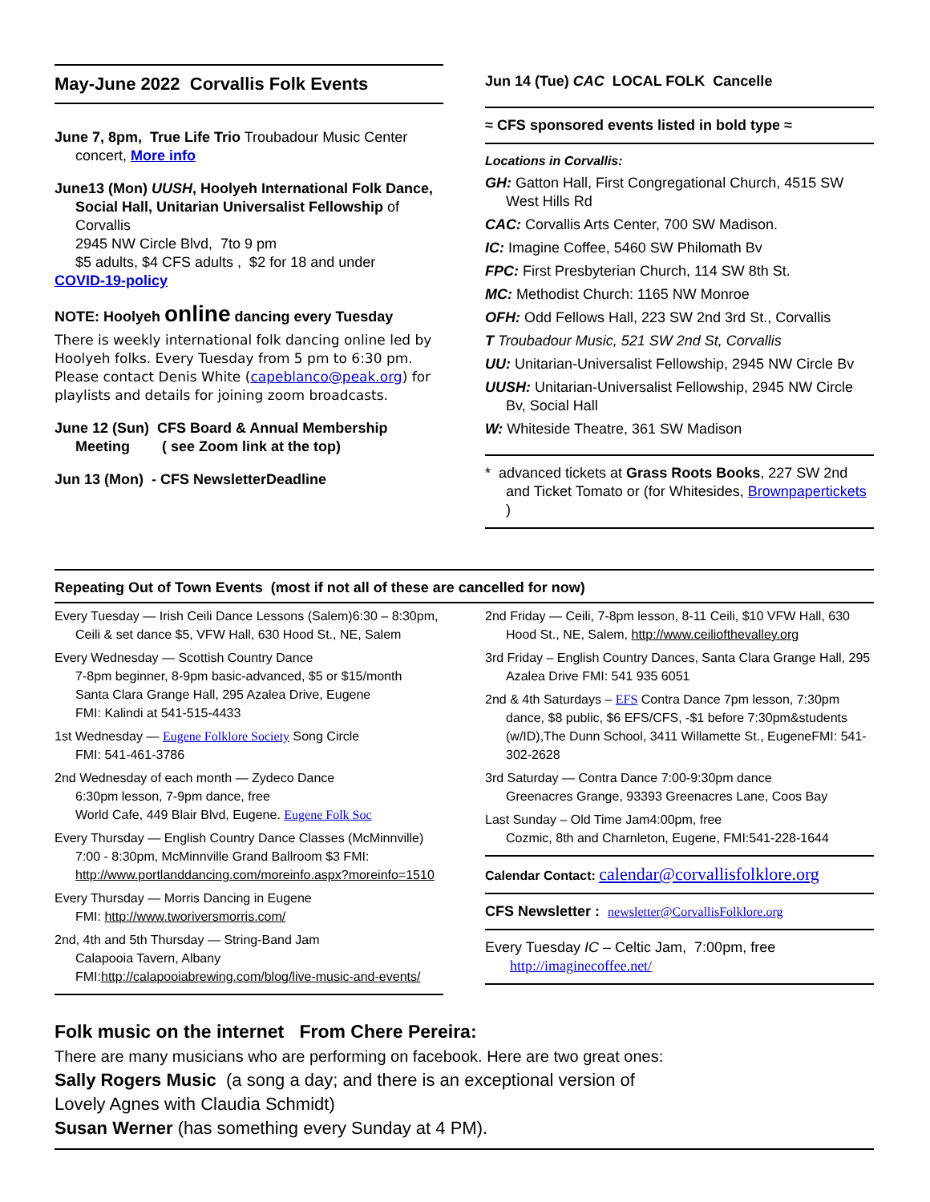May-June 2022 Corvallis Folk Events
June 7, 8pm, True Life Trio Troubadour Music Center concert, More info
June13 (Mon) UUSH, Hoolyeh International Folk Dance, Social Hall, Unitarian Universalist Fellowship of Corvallis
2945 NW Circle Blvd, 7to 9 pm
$5 adults, $4 CFS adults , $2 for 18 and under
COVID-19-policy
NOTE: Hoolyeh online dancing every Tuesday
There is weekly international folk dancing online led by Hoolyeh folks. Every Tuesday from 5 pm to 6:30 pm. Please contact Denis White (capeblanco@peak.org) for playlists and details for joining zoom broadcasts.
June 12 (Sun) CFS Board & Annual Membership Meeting ( see Zoom link at the top)
Jun 13 (Mon) - CFS NewsletterDeadline
Jun 14 (Tue) CAC LOCAL FOLK Cancelle
≈ CFS sponsored events listed in bold type ≈
Locations in Corvallis:
GH: Gatton Hall, First Congregational Church, 4515 SW West Hills Rd
CAC: Corvallis Arts Center, 700 SW Madison.
IC: Imagine Coffee, 5460 SW Philomath Bv
FPC: First Presbyterian Church, 114 SW 8th St.
MC: Methodist Church: 1165 NW Monroe
OFH: Odd Fellows Hall, 223 SW 2nd 3rd St., Corvallis
T Troubadour Music, 521 SW 2nd St, Corvallis
UU: Unitarian-Universalist Fellowship, 2945 NW Circle Bv
UUSH: Unitarian-Universalist Fellowship, 2945 NW Circle Bv, Social Hall
W: Whiteside Theatre, 361 SW Madison
* advanced tickets at Grass Roots Books, 227 SW 2nd and Ticket Tomato or (for Whitesides, Brownpapertickets )
Repeating Out of Town Events (most if not all of these are cancelled for now)
Every Tuesday — Irish Ceili Dance Lessons (Salem)6:30 – 8:30pm, Ceili & set dance $5, VFW Hall, 630 Hood St., NE, Salem
Every Wednesday — Scottish Country Dance
7-8pm beginner, 8-9pm basic-advanced, $5 or $15/month
Santa Clara Grange Hall, 295 Azalea Drive, Eugene
FMI: Kalindi at 541-515-4433
1st Wednesday — Eugene Folklore Society Song Circle
FMI: 541-461-3786
2nd Wednesday of each month — Zydeco Dance
6:30pm lesson, 7-9pm dance, free
World Cafe, 449 Blair Blvd, Eugene. Eugene Folk Soc
Every Thursday — English Country Dance Classes (McMinnville)
7:00 - 8:30pm, McMinnville Grand Ballroom $3 FMI: http://www.portlanddancing.com/moreinfo.aspx?moreinfo=1510
Every Thursday — Morris Dancing in Eugene
FMI: http://www.tworiversmorris.com/
2nd, 4th and 5th Thursday — String-Band Jam
Calapooia Tavern, Albany FMI:http://calapooiabrewing.com/blog/live-music-and-events/
2nd Friday — Ceili, 7-8pm lesson, 8-11 Ceili, $10 VFW Hall, 630 Hood St., NE, Salem, http://www.ceiliofthevalley.org
3rd Friday – English Country Dances, Santa Clara Grange Hall, 295 Azalea Drive FMI: 541 935 6051
2nd & 4th Saturdays – EFS Contra Dance 7pm lesson, 7:30pm dance, $8 public, $6 EFS/CFS, -$1 before 7:30pm&students (w/ID),The Dunn School, 3411 Willamette St., EugeneFMI: 541-302-2628
3rd Saturday — Contra Dance 7:00-9:30pm dance
Greenacres Grange, 93393 Greenacres Lane, Coos Bay
Last Sunday – Old Time Jam4:00pm, free
Cozmic, 8th and Charnleton, Eugene, FMI:541-228-1644
Calendar Contact: calendar@corvallisfolklore.org
CFS Newsletter : newsletter@CorvallisFolklore.org
Every Tuesday IC – Celtic Jam, 7:00pm, free http://imaginecoffee.net/
Folk music on the internet From Chere Pereira:
There are many musicians who are performing on facebook. Here are two great ones:
Sally Rogers Music (a song a day; and there is an exceptional version of
Lovely Agnes with Claudia Schmidt)
Susan Werner (has something every Sunday at 4 PM).